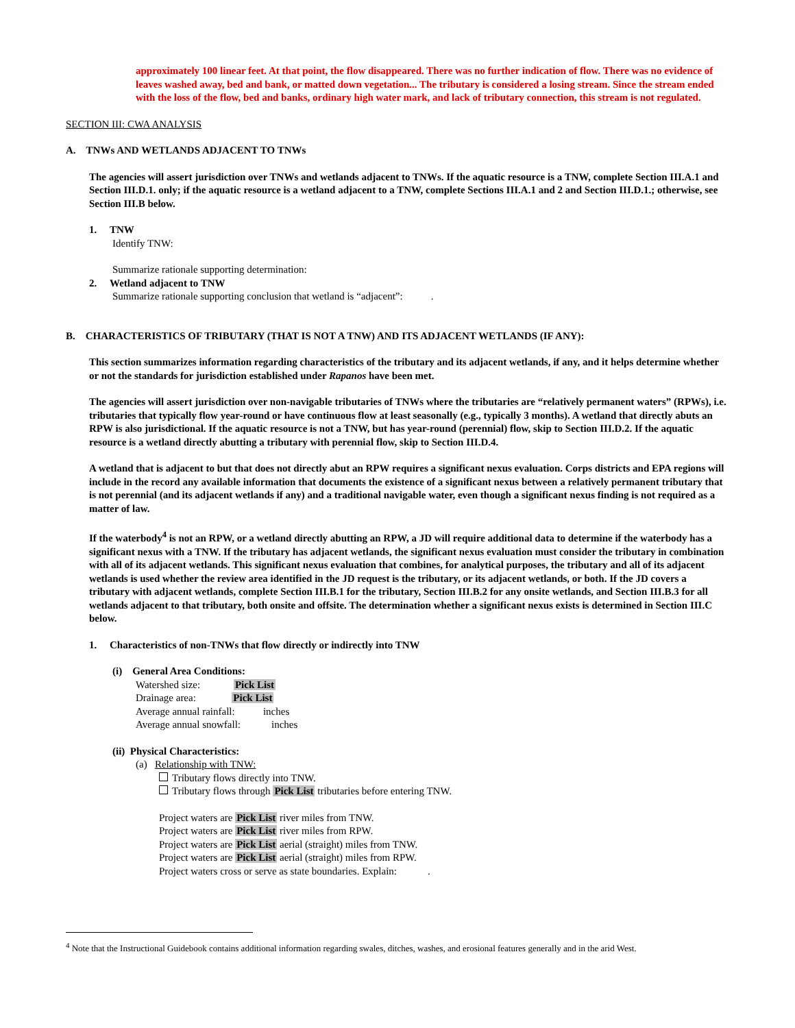approximately 100 linear feet. At that point, the flow disappeared. There was no further indication of flow. There was no evidence of leaves washed away, bed and bank, or matted down vegetation... The tributary is considered a losing stream. Since the stream ended with the loss of the flow, bed and banks, ordinary high water mark, and lack of tributary connection, this stream is not regulated.
SECTION III: CWA ANALYSIS
A. TNWs AND WETLANDS ADJACENT TO TNWs
The agencies will assert jurisdiction over TNWs and wetlands adjacent to TNWs. If the aquatic resource is a TNW, complete Section III.A.1 and Section III.D.1. only; if the aquatic resource is a wetland adjacent to a TNW, complete Sections III.A.1 and 2 and Section III.D.1.; otherwise, see Section III.B below.
1. TNW
Identify TNW:
Summarize rationale supporting determination:
2. Wetland adjacent to TNW
Summarize rationale supporting conclusion that wetland is “adjacent”: .
B. CHARACTERISTICS OF TRIBUTARY (THAT IS NOT A TNW) AND ITS ADJACENT WETLANDS (IF ANY):
This section summarizes information regarding characteristics of the tributary and its adjacent wetlands, if any, and it helps determine whether or not the standards for jurisdiction established under Rapanos have been met.
The agencies will assert jurisdiction over non-navigable tributaries of TNWs where the tributaries are “relatively permanent waters” (RPWs), i.e. tributaries that typically flow year-round or have continuous flow at least seasonally (e.g., typically 3 months). A wetland that directly abuts an RPW is also jurisdictional. If the aquatic resource is not a TNW, but has year-round (perennial) flow, skip to Section III.D.2. If the aquatic resource is a wetland directly abutting a tributary with perennial flow, skip to Section III.D.4.
A wetland that is adjacent to but that does not directly abut an RPW requires a significant nexus evaluation. Corps districts and EPA regions will include in the record any available information that documents the existence of a significant nexus between a relatively permanent tributary that is not perennial (and its adjacent wetlands if any) and a traditional navigable water, even though a significant nexus finding is not required as a matter of law.
If the waterbody<sup>4</sup> is not an RPW, or a wetland directly abutting an RPW, a JD will require additional data to determine if the waterbody has a significant nexus with a TNW. If the tributary has adjacent wetlands, the significant nexus evaluation must consider the tributary in combination with all of its adjacent wetlands. This significant nexus evaluation that combines, for analytical purposes, the tributary and all of its adjacent wetlands is used whether the review area identified in the JD request is the tributary, or its adjacent wetlands, or both. If the JD covers a tributary with adjacent wetlands, complete Section III.B.1 for the tributary, Section III.B.2 for any onsite wetlands, and Section III.B.3 for all wetlands adjacent to that tributary, both onsite and offsite. The determination whether a significant nexus exists is determined in Section III.C below.
1. Characteristics of non-TNWs that flow directly or indirectly into TNW
(i) General Area Conditions:
Watershed size: Pick List
Drainage area: Pick List
Average annual rainfall: inches
Average annual snowfall: inches
(ii) Physical Characteristics:
(a) Relationship with TNW:
Tributary flows directly into TNW.
Tributary flows through Pick List tributaries before entering TNW.
Project waters are Pick List river miles from TNW.
Project waters are Pick List river miles from RPW.
Project waters are Pick List aerial (straight) miles from TNW.
Project waters are Pick List aerial (straight) miles from RPW.
Project waters cross or serve as state boundaries. Explain: .
<sup>4</sup> Note that the Instructional Guidebook contains additional information regarding swales, ditches, washes, and erosional features generally and in the arid West.